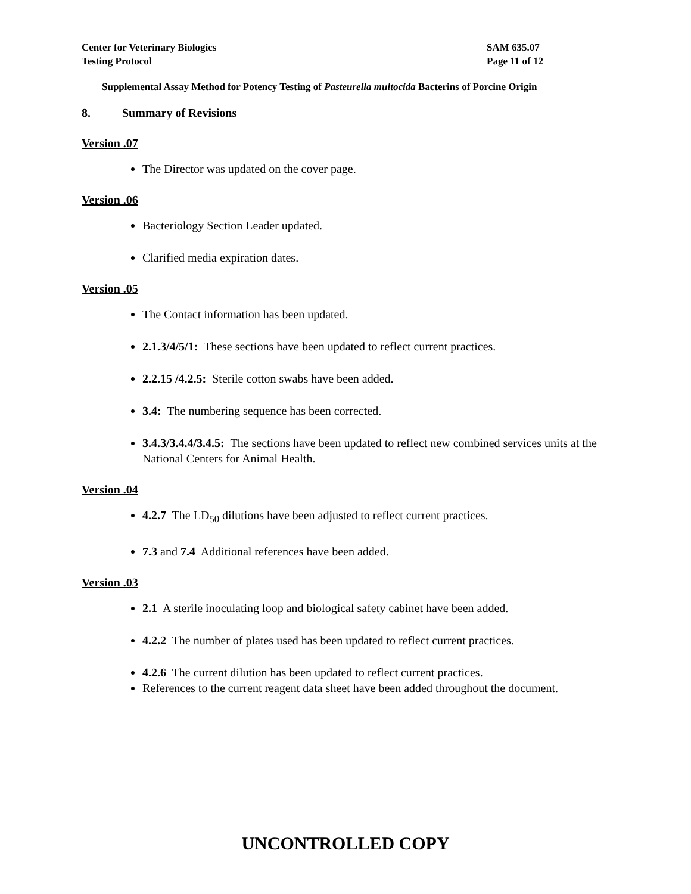Center for Veterinary Biologics
Testing Protocol
SAM 635.07
Page 11 of 12
Supplemental Assay Method for Potency Testing of Pasteurella multocida Bacterins of Porcine Origin
8. Summary of Revisions
Version .07
The Director was updated on the cover page.
Version .06
Bacteriology Section Leader updated.
Clarified media expiration dates.
Version .05
The Contact information has been updated.
2.1.3/4/5/1: These sections have been updated to reflect current practices.
2.2.15 /4.2.5: Sterile cotton swabs have been added.
3.4: The numbering sequence has been corrected.
3.4.3/3.4.4/3.4.5: The sections have been updated to reflect new combined services units at the National Centers for Animal Health.
Version .04
4.2.7 The LD<sub>50</sub> dilutions have been adjusted to reflect current practices.
7.3 and 7.4 Additional references have been added.
Version .03
2.1 A sterile inoculating loop and biological safety cabinet have been added.
4.2.2 The number of plates used has been updated to reflect current practices.
4.2.6 The current dilution has been updated to reflect current practices.
References to the current reagent data sheet have been added throughout the document.
UNCONTROLLED COPY